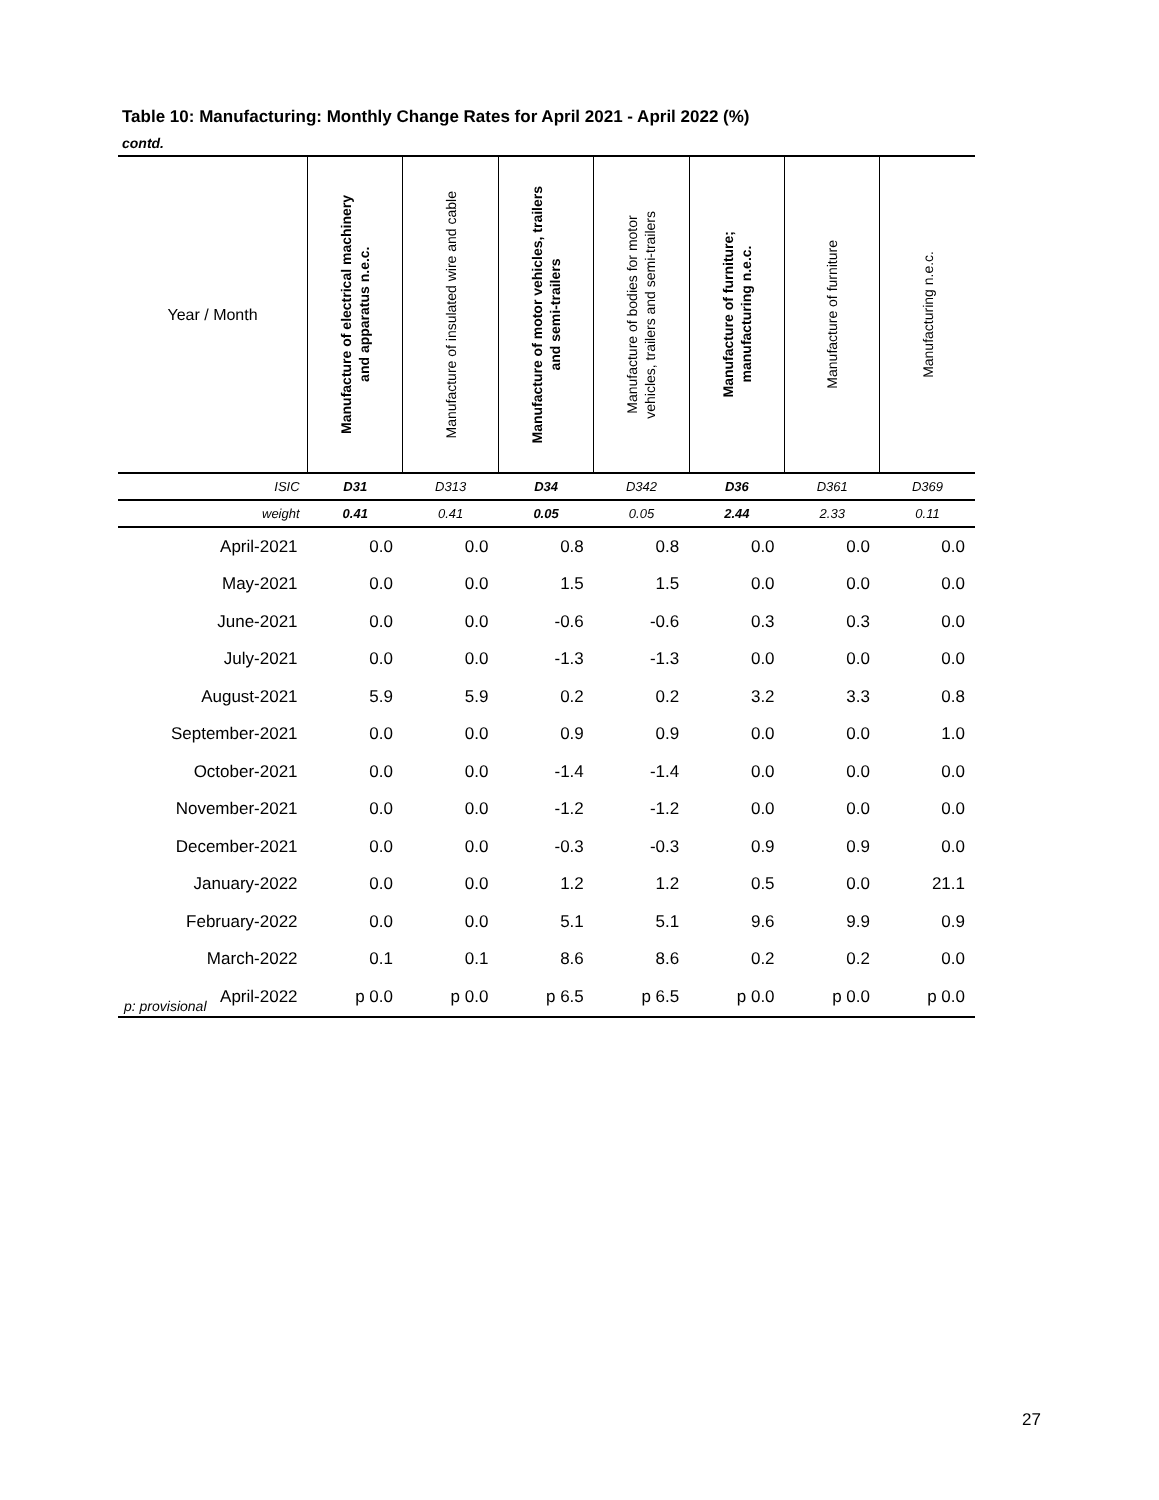Table 10: Manufacturing: Monthly Change Rates for April 2021 - April 2022 (%)
contd.
| Year / Month | Manufacture of electrical machinery and apparatus n.e.c. | Manufacture of insulated wire and cable | Manufacture of motor vehicles, trailers and semi-trailers | Manufacture of bodies for motor vehicles, trailers and semi-trailers | Manufacture of furniture; manufacturing n.e.c. | Manufacture of furniture | Manufacturing n.e.c. |
| --- | --- | --- | --- | --- | --- | --- | --- |
| ISIC | D31 | D313 | D34 | D342 | D36 | D361 | D369 |
| weight | 0.41 | 0.41 | 0.05 | 0.05 | 2.44 | 2.33 | 0.11 |
| April-2021 | 0.0 | 0.0 | 0.8 | 0.8 | 0.0 | 0.0 | 0.0 |
| May-2021 | 0.0 | 0.0 | 1.5 | 1.5 | 0.0 | 0.0 | 0.0 |
| June-2021 | 0.0 | 0.0 | -0.6 | -0.6 | 0.3 | 0.3 | 0.0 |
| July-2021 | 0.0 | 0.0 | -1.3 | -1.3 | 0.0 | 0.0 | 0.0 |
| August-2021 | 5.9 | 5.9 | 0.2 | 0.2 | 3.2 | 3.3 | 0.8 |
| September-2021 | 0.0 | 0.0 | 0.9 | 0.9 | 0.0 | 0.0 | 1.0 |
| October-2021 | 0.0 | 0.0 | -1.4 | -1.4 | 0.0 | 0.0 | 0.0 |
| November-2021 | 0.0 | 0.0 | -1.2 | -1.2 | 0.0 | 0.0 | 0.0 |
| December-2021 | 0.0 | 0.0 | -0.3 | -0.3 | 0.9 | 0.9 | 0.0 |
| January-2022 | 0.0 | 0.0 | 1.2 | 1.2 | 0.5 | 0.0 | 21.1 |
| February-2022 | 0.0 | 0.0 | 5.1 | 5.1 | 9.6 | 9.9 | 0.9 |
| March-2022 | 0.1 | 0.1 | 8.6 | 8.6 | 0.2 | 0.2 | 0.0 |
| April-2022 | p 0.0 | p 0.0 | p 6.5 | p 6.5 | p 0.0 | p 0.0 | p 0.0 |
p: provisional
27